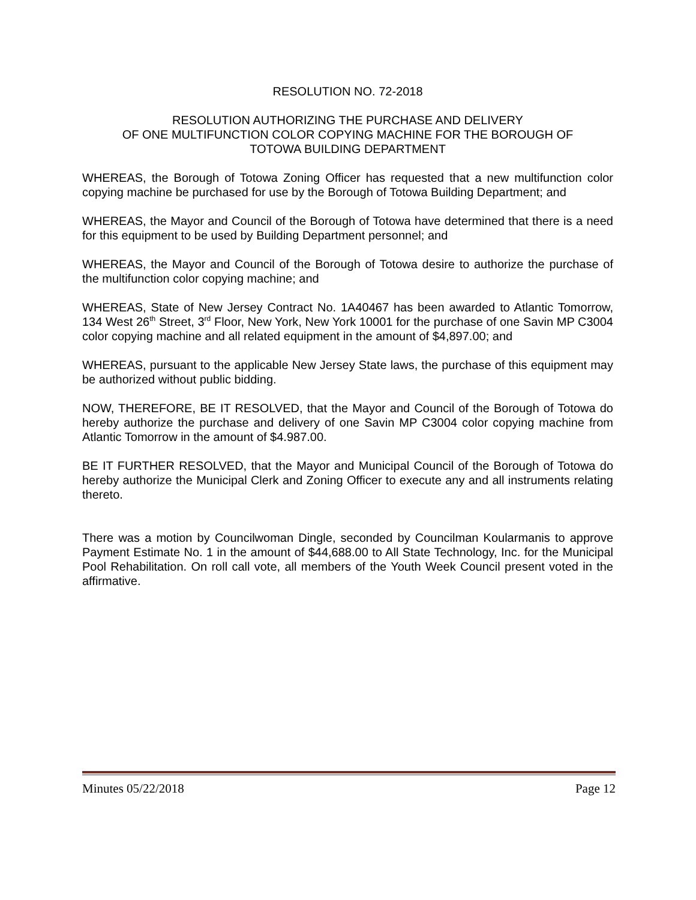RESOLUTION NO. 72-2018
RESOLUTION AUTHORIZING THE PURCHASE AND DELIVERY
OF ONE MULTIFUNCTION COLOR COPYING MACHINE FOR THE BOROUGH OF
TOTOWA BUILDING DEPARTMENT
WHEREAS, the Borough of Totowa Zoning Officer has requested that a new multifunction color copying machine be purchased for use by the Borough of Totowa Building Department; and
WHEREAS, the Mayor and Council of the Borough of Totowa have determined that there is a need for this equipment to be used by Building Department personnel; and
WHEREAS, the Mayor and Council of the Borough of Totowa desire to authorize the purchase of the multifunction color copying machine; and
WHEREAS, State of New Jersey Contract No. 1A40467 has been awarded to Atlantic Tomorrow, 134 West 26<sup>th</sup> Street, 3<sup>rd</sup> Floor, New York, New York 10001 for the purchase of one Savin MP C3004 color copying machine and all related equipment in the amount of $4,897.00; and
WHEREAS, pursuant to the applicable New Jersey State laws, the purchase of this equipment may be authorized without public bidding.
NOW, THEREFORE, BE IT RESOLVED, that the Mayor and Council of the Borough of Totowa do hereby authorize the purchase and delivery of one Savin MP C3004 color copying machine from Atlantic Tomorrow in the amount of $4.987.00.
BE IT FURTHER RESOLVED, that the Mayor and Municipal Council of the Borough of Totowa do hereby authorize the Municipal Clerk and Zoning Officer to execute any and all instruments relating thereto.
There was a motion by Councilwoman Dingle, seconded by Councilman Koularmanis to approve Payment Estimate No. 1 in the amount of $44,688.00 to All State Technology, Inc. for the Municipal Pool Rehabilitation. On roll call vote, all members of the Youth Week Council present voted in the affirmative.
Minutes 05/22/2018 Page 12